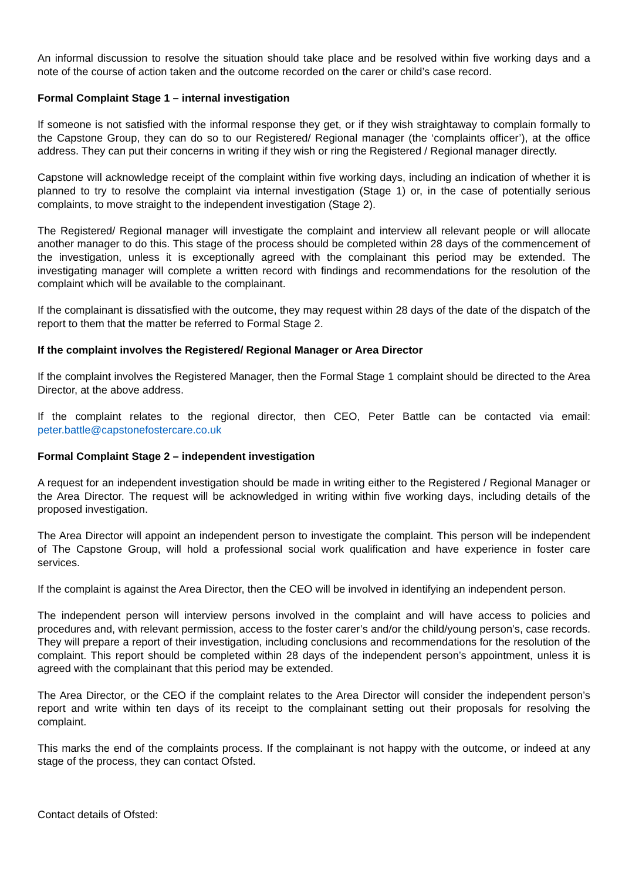An informal discussion to resolve the situation should take place and be resolved within five working days and a note of the course of action taken and the outcome recorded on the carer or child’s case record.
Formal Complaint Stage 1 – internal investigation
If someone is not satisfied with the informal response they get, or if they wish straightaway to complain formally to the Capstone Group, they can do so to our Registered/ Regional manager (the ‘complaints officer’), at the office address. They can put their concerns in writing if they wish or ring the Registered / Regional manager directly.
Capstone will acknowledge receipt of the complaint within five working days, including an indication of whether it is planned to try to resolve the complaint via internal investigation (Stage 1) or, in the case of potentially serious complaints, to move straight to the independent investigation (Stage 2).
The Registered/ Regional manager will investigate the complaint and interview all relevant people or will allocate another manager to do this. This stage of the process should be completed within 28 days of the commencement of the investigation, unless it is exceptionally agreed with the complainant this period may be extended. The investigating manager will complete a written record with findings and recommendations for the resolution of the complaint which will be available to the complainant.
If the complainant is dissatisfied with the outcome, they may request within 28 days of the date of the dispatch of the report to them that the matter be referred to Formal Stage 2.
If the complaint involves the Registered/ Regional Manager or Area Director
If the complaint involves the Registered Manager, then the Formal Stage 1 complaint should be directed to the Area Director, at the above address.
If the complaint relates to the regional director, then CEO, Peter Battle can be contacted via email: peter.battle@capstonefostercare.co.uk
Formal Complaint Stage 2 – independent investigation
A request for an independent investigation should be made in writing either to the Registered / Regional Manager or the Area Director. The request will be acknowledged in writing within five working days, including details of the proposed investigation.
The Area Director will appoint an independent person to investigate the complaint. This person will be independent of The Capstone Group, will hold a professional social work qualification and have experience in foster care services.
If the complaint is against the Area Director, then the CEO will be involved in identifying an independent person.
The independent person will interview persons involved in the complaint and will have access to policies and procedures and, with relevant permission, access to the foster carer’s and/or the child/young person’s, case records. They will prepare a report of their investigation, including conclusions and recommendations for the resolution of the complaint. This report should be completed within 28 days of the independent person’s appointment, unless it is agreed with the complainant that this period may be extended.
The Area Director, or the CEO if the complaint relates to the Area Director will consider the independent person’s report and write within ten days of its receipt to the complainant setting out their proposals for resolving the complaint.
This marks the end of the complaints process. If the complainant is not happy with the outcome, or indeed at any stage of the process, they can contact Ofsted.
Contact details of Ofsted: